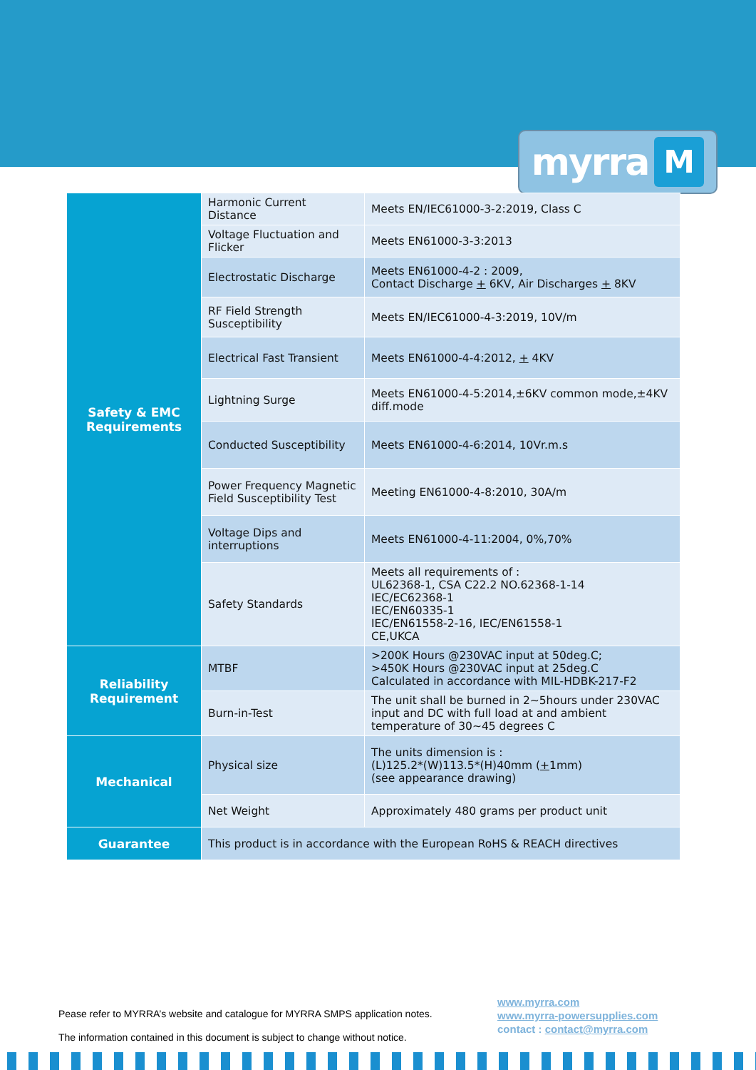myrra M
| Safety & EMC Requirements | Harmonic Current Distance | Meets EN/IEC61000-3-2:2019, Class C |
| | Voltage Fluctuation and Flicker | Meets EN61000-3-3:2013 |
| | Electrostatic Discharge | Meets EN61000-4-2 : 2009, Contact Discharge + 6KV, Air Discharges + 8KV |
| | RF Field Strength Susceptibility | Meets EN/IEC61000-4-3:2019, 10V/m |
| | Electrical Fast Transient | Meets EN61000-4-4:2012, + 4KV |
| | Lightning Surge | Meets EN61000-4-5:2014,±6KV common mode,±4KV diff.mode |
| | Conducted Susceptibility | Meets EN61000-4-6:2014, 10Vr.m.s |
| | Power Frequency Magnetic Field Susceptibility Test | Meeting EN61000-4-8:2010, 30A/m |
| | Voltage Dips and interruptions | Meets EN61000-4-11:2004, 0%,70% |
| | Safety Standards | Meets all requirements of : UL62368-1, CSA C22.2 NO.62368-1-14 IEC/EC62368-1 IEC/EN60335-1 IEC/EN61558-2-16, IEC/EN61558-1 CE,UKCA |
| Reliability Requirement | MTBF | >200K Hours @230VAC input at 50deg.C; >450K Hours @230VAC input at 25deg.C Calculated in accordance with MIL-HDBK-217-F2 |
| | Burn-in-Test | The unit shall be burned in 2~5hours under 230VAC input and DC with full load at and ambient temperature of 30~45 degrees C |
| Mechanical | Physical size | The units dimension is : (L)125.2*(W)113.5*(H)40mm ( + 1mm) (see appearance drawing) |
| | Net Weight | Approximately 480 grams per product unit |
| Guarantee | This product is in accordance with the European RoHS & REACH directives | |
Pease refer to MYRRA’s website and catalogue for MYRRA SMPS application notes.
The information contained in this document is subject to change without notice.
www.myrra.com
www.myrra-powersupplies.com
contact : contact@myrra.com